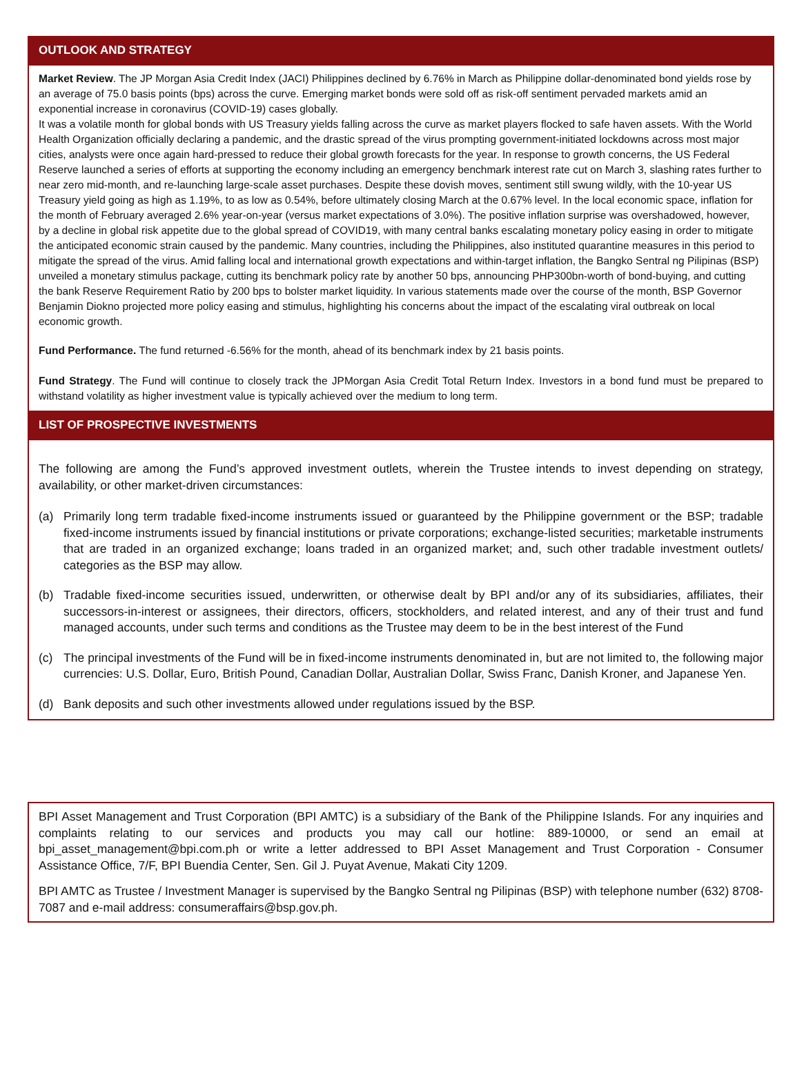OUTLOOK AND STRATEGY
Market Review. The JP Morgan Asia Credit Index (JACI) Philippines declined by 6.76% in March as Philippine dollar-denominated bond yields rose by an average of 75.0 basis points (bps) across the curve. Emerging market bonds were sold off as risk-off sentiment pervaded markets amid an exponential increase in coronavirus (COVID-19) cases globally.
It was a volatile month for global bonds with US Treasury yields falling across the curve as market players flocked to safe haven assets. With the World Health Organization officially declaring a pandemic, and the drastic spread of the virus prompting government-initiated lockdowns across most major cities, analysts were once again hard-pressed to reduce their global growth forecasts for the year. In response to growth concerns, the US Federal Reserve launched a series of efforts at supporting the economy including an emergency benchmark interest rate cut on March 3, slashing rates further to near zero mid-month, and re-launching large-scale asset purchases. Despite these dovish moves, sentiment still swung wildly, with the 10-year US Treasury yield going as high as 1.19%, to as low as 0.54%, before ultimately closing March at the 0.67% level. In the local economic space, inflation for the month of February averaged 2.6% year-on-year (versus market expectations of 3.0%). The positive inflation surprise was overshadowed, however, by a decline in global risk appetite due to the global spread of COVID19, with many central banks escalating monetary policy easing in order to mitigate the anticipated economic strain caused by the pandemic. Many countries, including the Philippines, also instituted quarantine measures in this period to mitigate the spread of the virus. Amid falling local and international growth expectations and within-target inflation, the Bangko Sentral ng Pilipinas (BSP) unveiled a monetary stimulus package, cutting its benchmark policy rate by another 50 bps, announcing PHP300bn-worth of bond-buying, and cutting the bank Reserve Requirement Ratio by 200 bps to bolster market liquidity. In various statements made over the course of the month, BSP Governor Benjamin Diokno projected more policy easing and stimulus, highlighting his concerns about the impact of the escalating viral outbreak on local economic growth.
Fund Performance. The fund returned -6.56% for the month, ahead of its benchmark index by 21 basis points.
Fund Strategy. The Fund will continue to closely track the JPMorgan Asia Credit Total Return Index. Investors in a bond fund must be prepared to withstand volatility as higher investment value is typically achieved over the medium to long term.
LIST OF PROSPECTIVE INVESTMENTS
The following are among the Fund’s approved investment outlets, wherein the Trustee intends to invest depending on strategy, availability, or other market-driven circumstances:
(a) Primarily long term tradable fixed-income instruments issued or guaranteed by the Philippine government or the BSP; tradable fixed-income instruments issued by financial institutions or private corporations; exchange-listed securities; marketable instruments that are traded in an organized exchange; loans traded in an organized market; and, such other tradable investment outlets/ categories as the BSP may allow.
(b) Tradable fixed-income securities issued, underwritten, or otherwise dealt by BPI and/or any of its subsidiaries, affiliates, their successors-in-interest or assignees, their directors, officers, stockholders, and related interest, and any of their trust and fund managed accounts, under such terms and conditions as the Trustee may deem to be in the best interest of the Fund
(c) The principal investments of the Fund will be in fixed-income instruments denominated in, but are not limited to, the following major currencies: U.S. Dollar, Euro, British Pound, Canadian Dollar, Australian Dollar, Swiss Franc, Danish Kroner, and Japanese Yen.
(d) Bank deposits and such other investments allowed under regulations issued by the BSP.
BPI Asset Management and Trust Corporation (BPI AMTC) is a subsidiary of the Bank of the Philippine Islands. For any inquiries and complaints relating to our services and products you may call our hotline: 889-10000, or send an email at bpi_asset_management@bpi.com.ph or write a letter addressed to BPI Asset Management and Trust Corporation - Consumer Assistance Office, 7/F, BPI Buendia Center, Sen. Gil J. Puyat Avenue, Makati City 1209.
BPI AMTC as Trustee / Investment Manager is supervised by the Bangko Sentral ng Pilipinas (BSP) with telephone number (632) 8708-7087 and e-mail address: consumeraffairs@bsp.gov.ph.